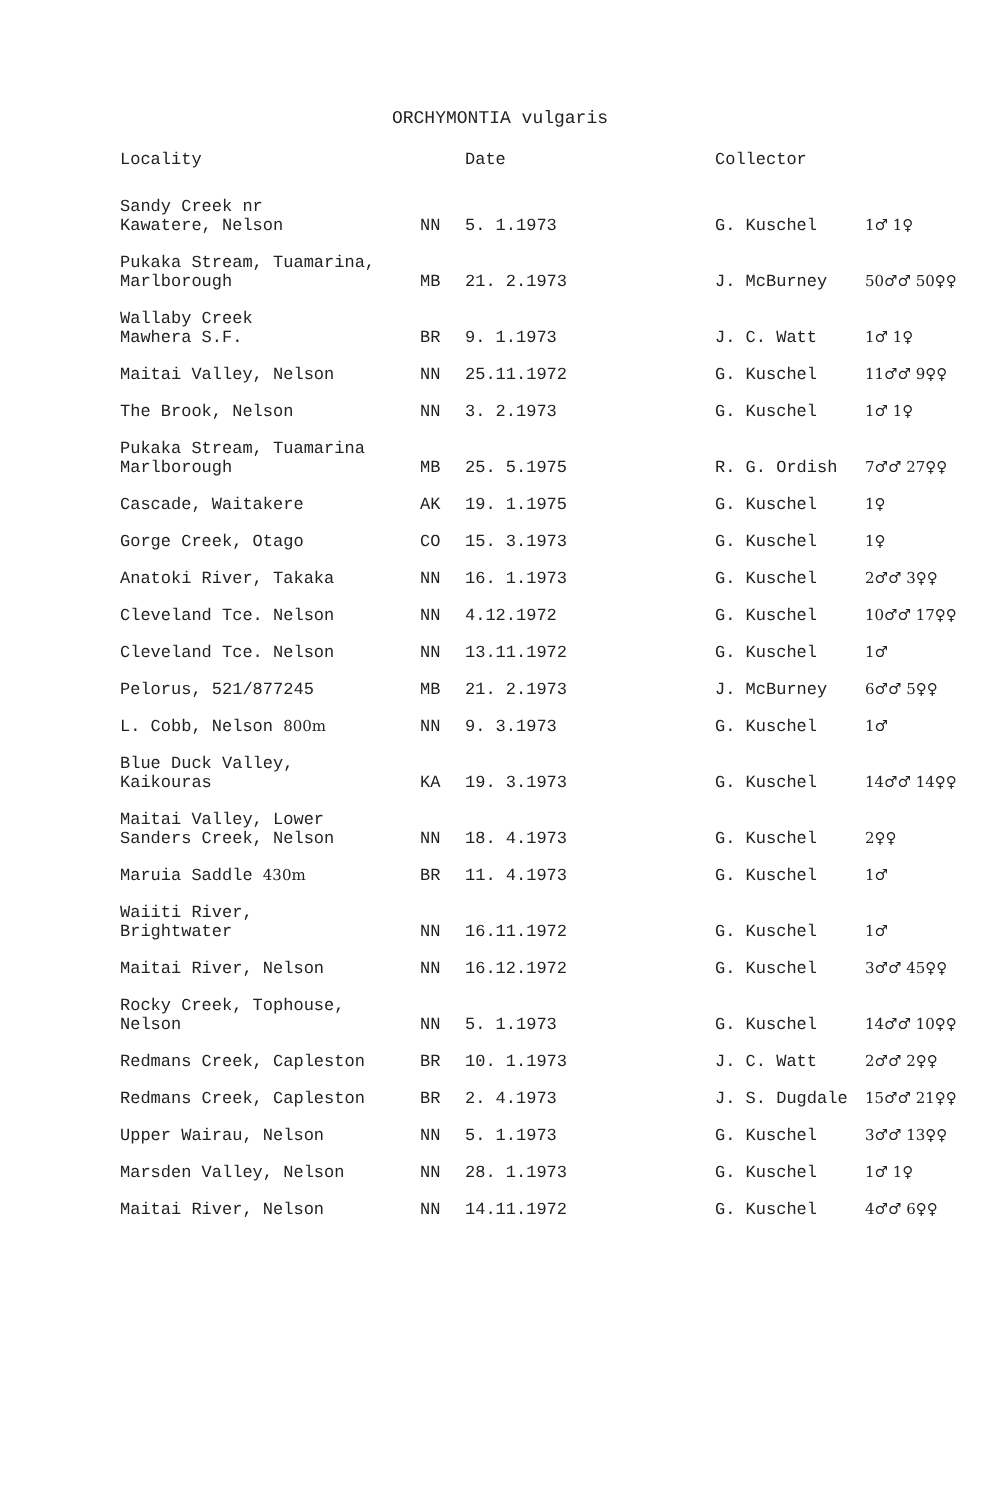ORCHYMONTIA vulgaris
| Locality | | Date | Collector | |
| --- | --- | --- | --- | --- |
| Sandy Creek nr Kawatere, Nelson | NN | 5. 1.1973 | G. Kuschel | 1♂ 1♀ |
| Pukaka Stream, Tuamarina, Marlborough | MB | 21. 2.1973 | J. McBurney | 50♂♂ 50♀♀ |
| Wallaby Creek Mawhera S.F. | BR | 9. 1.1973 | J. C. Watt | 1♂ 1♀ |
| Maitai Valley, Nelson | NN | 25.11.1972 | G. Kuschel | 11♂♂ 9♀♀ |
| The Brook, Nelson | NN | 3. 2.1973 | G. Kuschel | 1♂ 1♀ |
| Pukaka Stream, Tuamarina Marlborough | MB | 25. 5.1975 | R. G. Ordish | 7♂♂ 27♀♀ |
| Cascade, Waitakere | AK | 19. 1.1975 | G. Kuschel | 1♀ |
| Gorge Creek, Otago | CO | 15. 3.1973 | G. Kuschel | 1♀ |
| Anatoki River, Takaka | NN | 16. 1.1973 | G. Kuschel | 2♂♂ 3♀♀ |
| Cleveland Tce. Nelson | NN | 4.12.1972 | G. Kuschel | 10♂♂ 17♀♀ |
| Cleveland Tce. Nelson | NN | 13.11.1972 | G. Kuschel | 1♂ |
| Pelorus, 521/877245 | MB | 21. 2.1973 | J. McBurney | 6♂♂ 5♀♀ |
| L. Cobb, Nelson 800m | NN | 9. 3.1973 | G. Kuschel | 1♂ |
| Blue Duck Valley, Kaikouras | KA | 19. 3.1973 | G. Kuschel | 14♂♂ 14♀♀ |
| Maitai Valley, Lower Sanders Creek, Nelson | NN | 18. 4.1973 | G. Kuschel | 2♀♀ |
| Maruia Saddle 430m | BR | 11. 4.1973 | G. Kuschel | 1♂ |
| Waiiti River, Brightwater | NN | 16.11.1972 | G. Kuschel | 1♂ |
| Maitai River, Nelson | NN | 16.12.1972 | G. Kuschel | 3♂♂ 45♀♀ |
| Rocky Creek, Tophouse, Nelson | NN | 5. 1.1973 | G. Kuschel | 14♂♂ 10♀♀ |
| Redmans Creek, Capleston | BR | 10. 1.1973 | J. C. Watt | 2♂♂ 2♀♀ |
| Redmans Creek, Capleston | BR | 2. 4.1973 | J. S. Dugdale | 15♂♂ 21♀♀ |
| Upper Wairau, Nelson | NN | 5. 1.1973 | G. Kuschel | 3♂♂ 13♀♀ |
| Marsden Valley, Nelson | NN | 28. 1.1973 | G. Kuschel | 1♂ 1♀ |
| Maitai River, Nelson | NN | 14.11.1972 | G. Kuschel | 4♂♂ 6♀♀ |